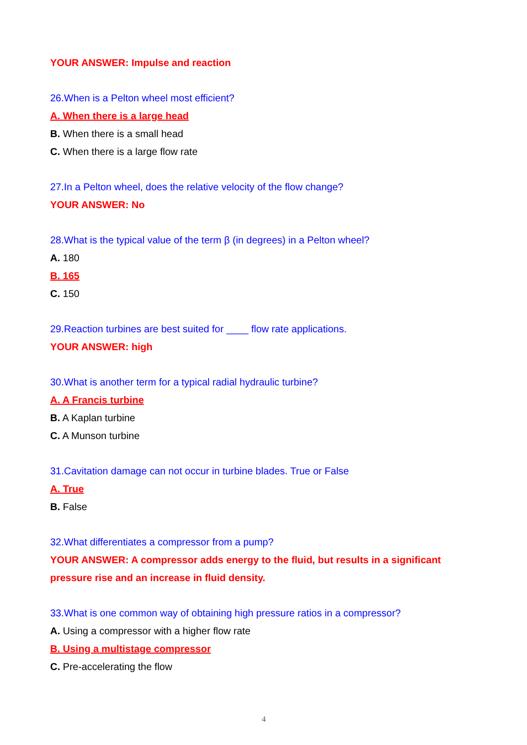YOUR ANSWER: Impulse and reaction
26.When is a Pelton wheel most efficient?
A. When there is a large head
B. When there is a small head
C. When there is a large flow rate
27.In a Pelton wheel, does the relative velocity of the flow change?
YOUR ANSWER: No
28.What is the typical value of the term β (in degrees) in a Pelton wheel?
A. 180
B. 165
C. 150
29.Reaction turbines are best suited for ____ flow rate applications.
YOUR ANSWER: high
30.What is another term for a typical radial hydraulic turbine?
A. A Francis turbine
B. A Kaplan turbine
C. A Munson turbine
31.Cavitation damage can not occur in turbine blades. True or False
A. True
B. False
32.What differentiates a compressor from a pump?
YOUR ANSWER: A compressor adds energy to the fluid, but results in a significant pressure rise and an increase in fluid density.
33.What is one common way of obtaining high pressure ratios in a compressor?
A. Using a compressor with a higher flow rate
B. Using a multistage compressor
C. Pre-accelerating the flow
4